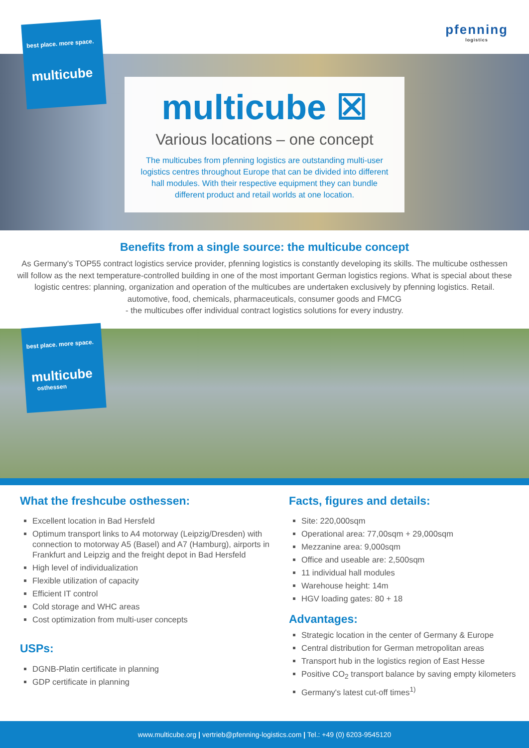pfenning
logistics
best place. more space.
multicube
multicube ☒
Various locations – one concept
The multicubes from pfenning logistics are outstanding multi-user logistics centres throughout Europe that can be divided into different hall modules. With their respective equipment they can bundle different product and retail worlds at one location.
Benefits from a single source: the multicube concept
As Germany's TOP55 contract logistics service provider, pfenning logistics is constantly developing its skills. The multicube osthessen will follow as the next temperature-controlled building in one of the most important German logistics regions. What is special about these logistic centres: planning, organization and operation of the multicubes are undertaken exclusively by pfenning logistics. Retail. automotive, food, chemicals, pharmaceuticals, consumer goods and FMCG
- the multicubes offer individual contract logistics solutions for every industry.
best place. more space.
multicube
osthessen
What the freshcube osthessen:
Excellent location in Bad Hersfeld
Optimum transport links to A4 motorway (Leipzig/Dresden) with connection to motorway A5 (Basel) and A7 (Hamburg), airports in Frankfurt and Leipzig and the freight depot in Bad Hersfeld
High level of individualization
Flexible utilization of capacity
Efficient IT control
Cold storage and WHC areas
Cost optimization from multi-user concepts
USPs:
DGNB-Platin certificate in planning
GDP certificate in planning
Facts, figures and details:
Site: 220,000sqm
Operational area: 77,00sqm + 29,000sqm
Mezzanine area: 9,000sqm
Office and useable are: 2,500sqm
11 individual hall modules
Warehouse height: 14m
HGV loading gates: 80 + 18
Advantages:
Strategic location in the center of Germany & Europe
Central distribution for German metropolitan areas
Transport hub in the logistics region of East Hesse
Positive CO<sub>2</sub> transport balance by saving empty kilometers
Germany's latest cut-off times<sup>1)</sup>
www.multicube.org | vertrieb@pfenning-logistics.com | Tel.: +49 (0) 6203-9545120